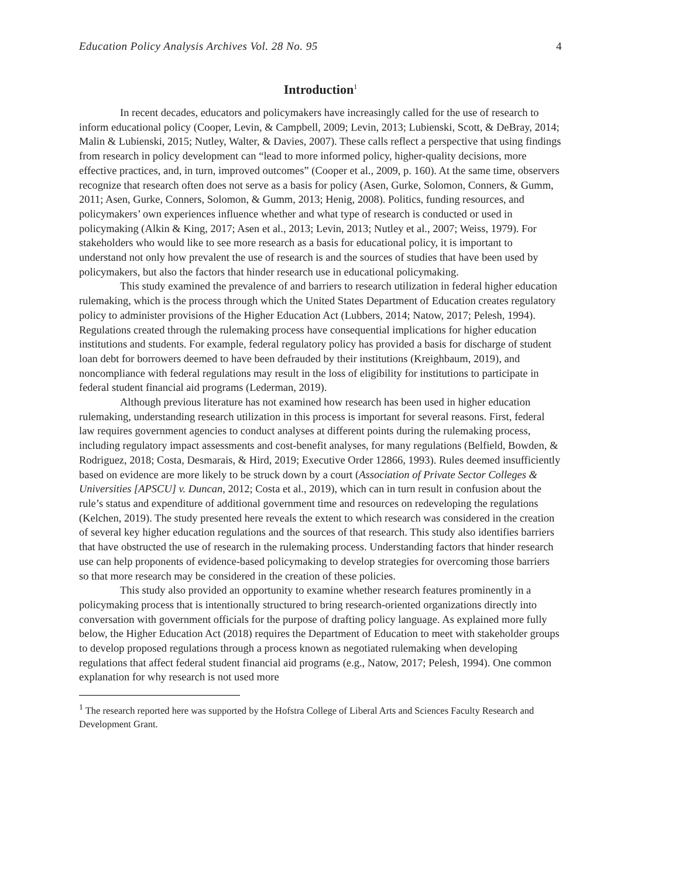Education Policy Analysis Archives Vol. 28 No. 95 4
Introduction<sup>1</sup>
In recent decades, educators and policymakers have increasingly called for the use of research to inform educational policy (Cooper, Levin, & Campbell, 2009; Levin, 2013; Lubienski, Scott, & DeBray, 2014; Malin & Lubienski, 2015; Nutley, Walter, & Davies, 2007). These calls reflect a perspective that using findings from research in policy development can “lead to more informed policy, higher-quality decisions, more effective practices, and, in turn, improved outcomes” (Cooper et al., 2009, p. 160). At the same time, observers recognize that research often does not serve as a basis for policy (Asen, Gurke, Solomon, Conners, & Gumm, 2011; Asen, Gurke, Conners, Solomon, & Gumm, 2013; Henig, 2008). Politics, funding resources, and policymakers’ own experiences influence whether and what type of research is conducted or used in policymaking (Alkin & King, 2017; Asen et al., 2013; Levin, 2013; Nutley et al., 2007; Weiss, 1979). For stakeholders who would like to see more research as a basis for educational policy, it is important to understand not only how prevalent the use of research is and the sources of studies that have been used by policymakers, but also the factors that hinder research use in educational policymaking.
This study examined the prevalence of and barriers to research utilization in federal higher education rulemaking, which is the process through which the United States Department of Education creates regulatory policy to administer provisions of the Higher Education Act (Lubbers, 2014; Natow, 2017; Pelesh, 1994). Regulations created through the rulemaking process have consequential implications for higher education institutions and students. For example, federal regulatory policy has provided a basis for discharge of student loan debt for borrowers deemed to have been defrauded by their institutions (Kreighbaum, 2019), and noncompliance with federal regulations may result in the loss of eligibility for institutions to participate in federal student financial aid programs (Lederman, 2019).
Although previous literature has not examined how research has been used in higher education rulemaking, understanding research utilization in this process is important for several reasons. First, federal law requires government agencies to conduct analyses at different points during the rulemaking process, including regulatory impact assessments and cost-benefit analyses, for many regulations (Belfield, Bowden, & Rodriguez, 2018; Costa, Desmarais, & Hird, 2019; Executive Order 12866, 1993). Rules deemed insufficiently based on evidence are more likely to be struck down by a court (Association of Private Sector Colleges & Universities [APSCU] v. Duncan, 2012; Costa et al., 2019), which can in turn result in confusion about the rule’s status and expenditure of additional government time and resources on redeveloping the regulations (Kelchen, 2019). The study presented here reveals the extent to which research was considered in the creation of several key higher education regulations and the sources of that research. This study also identifies barriers that have obstructed the use of research in the rulemaking process. Understanding factors that hinder research use can help proponents of evidence-based policymaking to develop strategies for overcoming those barriers so that more research may be considered in the creation of these policies.
This study also provided an opportunity to examine whether research features prominently in a policymaking process that is intentionally structured to bring research-oriented organizations directly into conversation with government officials for the purpose of drafting policy language. As explained more fully below, the Higher Education Act (2018) requires the Department of Education to meet with stakeholder groups to develop proposed regulations through a process known as negotiated rulemaking when developing regulations that affect federal student financial aid programs (e.g., Natow, 2017; Pelesh, 1994). One common explanation for why research is not used more
<sup>1</sup> The research reported here was supported by the Hofstra College of Liberal Arts and Sciences Faculty Research and Development Grant.